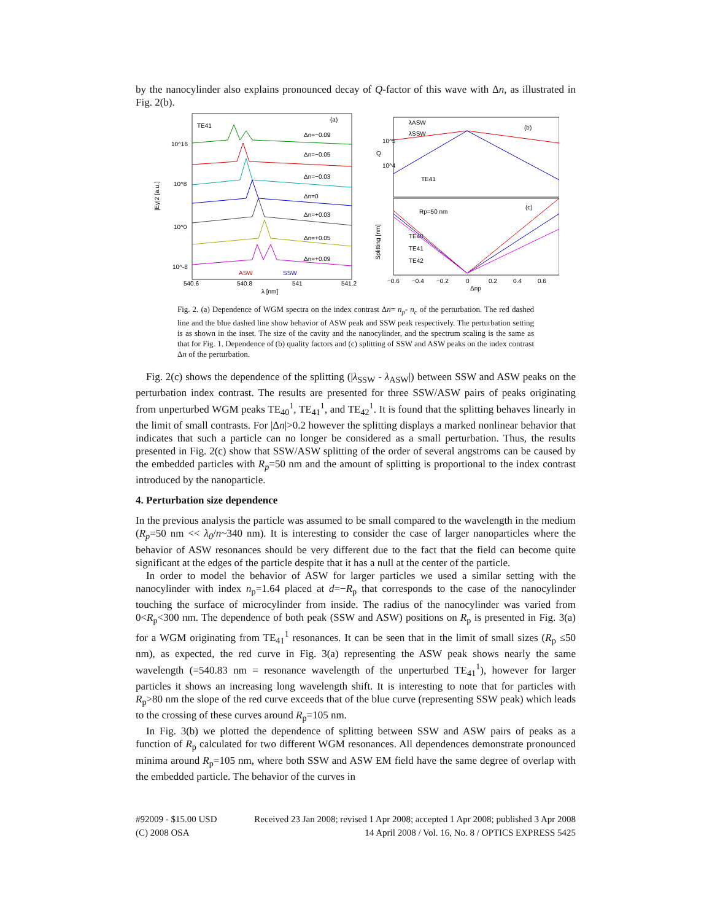by the nanocylinder also explains pronounced decay of Q-factor of this wave with Δn, as illustrated in Fig. 2(b).
TE41
(a)
10^16
10^8
10^0
10^-8
|Ey|2 [a.u.]
Δn=−0.09
Δn=−0.05
Δn=−0.03
Δn=0
Δn=+0.03
Δn=+0.05
Δn=+0.09
ASW
SSW
540.6
540.8
541
541.2
λ [nm]
λASW
λSSW
(b)
TE41
10^5
10^4
Q
Rp=50 nm
(c)
TE40
TE41
TE42
Splitting [nm]
−0.6
−0.4
−0.2
0
0.2
0.4
0.6
Δnp
Fig. 2. (a) Dependence of WGM spectra on the index contrast Δn= n<sub>p</sub>- n<sub>c</sub> of the perturbation. The red dashed line and the blue dashed line show behavior of ASW peak and SSW peak respectively. The perturbation setting is as shown in the inset. The size of the cavity and the nanocylinder, and the spectrum scaling is the same as that for Fig. 1. Dependence of (b) quality factors and (c) splitting of SSW and ASW peaks on the index contrast Δn of the perturbation.
Fig. 2(c) shows the dependence of the splitting (|λ<sub>SSW</sub> - λ<sub>ASW</sub>|) between SSW and ASW peaks on the perturbation index contrast. The results are presented for three SSW/ASW pairs of peaks originating from unperturbed WGM peaks TE<sub>40</sub><sup>1</sup>, TE<sub>41</sub><sup>1</sup>, and TE<sub>42</sub><sup>1</sup>. It is found that the splitting behaves linearly in the limit of small contrasts. For |Δn|>0.2 however the splitting displays a marked nonlinear behavior that indicates that such a particle can no longer be considered as a small perturbation. Thus, the results presented in Fig. 2(c) show that SSW/ASW splitting of the order of several angstroms can be caused by the embedded particles with R<sub>p</sub>=50 nm and the amount of splitting is proportional to the index contrast introduced by the nanoparticle.
4. Perturbation size dependence
In the previous analysis the particle was assumed to be small compared to the wavelength in the medium (R<sub>p</sub>=50 nm << λ<sub>0</sub>/n~340 nm). It is interesting to consider the case of larger nanoparticles where the behavior of ASW resonances should be very different due to the fact that the field can become quite significant at the edges of the particle despite that it has a null at the center of the particle.
In order to model the behavior of ASW for larger particles we used a similar setting with the nanocylinder with index n<sub>p</sub>=1.64 placed at d=−R<sub>p</sub> that corresponds to the case of the nanocylinder touching the surface of microcylinder from inside. The radius of the nanocylinder was varied from 0<R<sub>p</sub><300 nm. The dependence of both peak (SSW and ASW) positions on R<sub>p</sub> is presented in Fig. 3(a) for a WGM originating from TE<sub>41</sub><sup>1</sup> resonances. It can be seen that in the limit of small sizes (R<sub>p</sub> ≤50 nm), as expected, the red curve in Fig. 3(a) representing the ASW peak shows nearly the same wavelength (=540.83 nm = resonance wavelength of the unperturbed TE<sub>41</sub><sup>1</sup>), however for larger particles it shows an increasing long wavelength shift. It is interesting to note that for particles with R<sub>p</sub>>80 nm the slope of the red curve exceeds that of the blue curve (representing SSW peak) which leads to the crossing of these curves around R<sub>p</sub>=105 nm.
In Fig. 3(b) we plotted the dependence of splitting between SSW and ASW pairs of peaks as a function of R<sub>p</sub> calculated for two different WGM resonances. All dependences demonstrate pronounced minima around R<sub>p</sub>=105 nm, where both SSW and ASW EM field have the same degree of overlap with the embedded particle. The behavior of the curves in
#92009 - $15.00 USD
(C) 2008 OSA
Received 23 Jan 2008; revised 1 Apr 2008; accepted 1 Apr 2008; published 3 Apr 2008
14 April 2008 / Vol. 16, No. 8 / OPTICS EXPRESS 5425